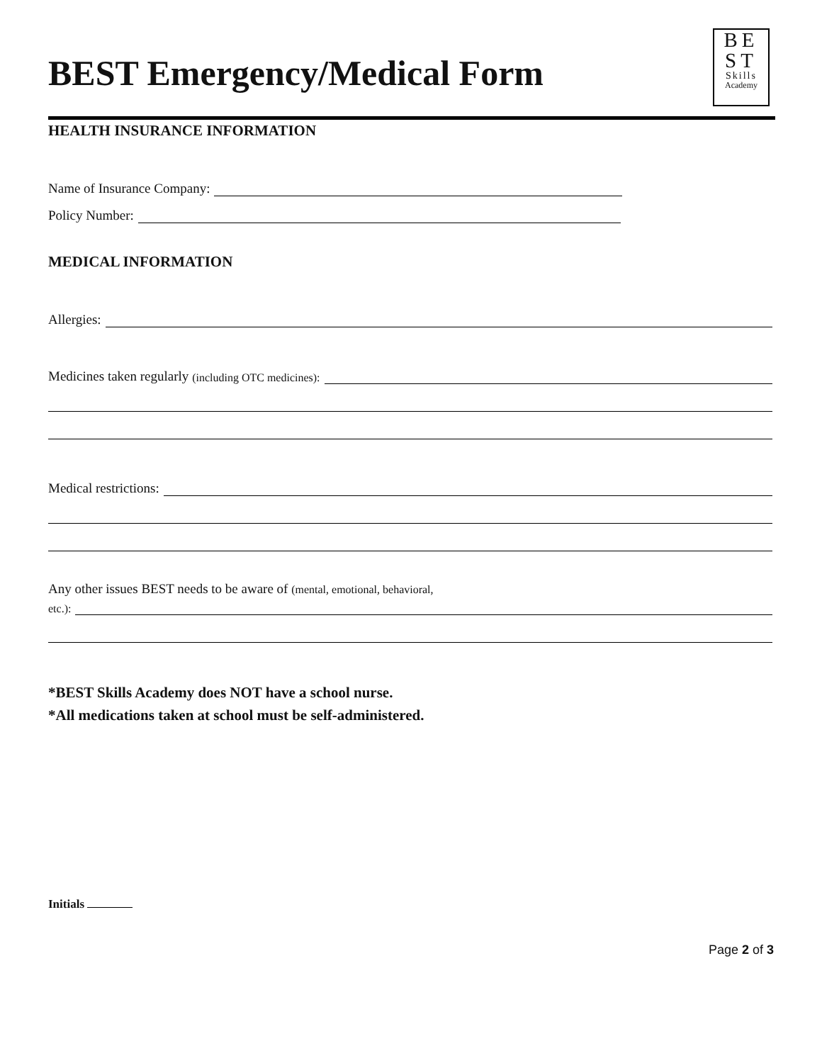BEST Emergency/Medical Form
BE
ST
Skills
Academy
HEALTH INSURANCE INFORMATION
Name of Insurance Company:
Policy Number:
MEDICAL INFORMATION
Allergies:
Medicines taken regularly (including OTC medicines):
Medical restrictions:
Any other issues BEST needs to be aware of (mental, emotional, behavioral,
etc.):
*BEST Skills Academy does NOT have a school nurse.
*All medications taken at school must be self-administered.
Initials
Page 2 of 3